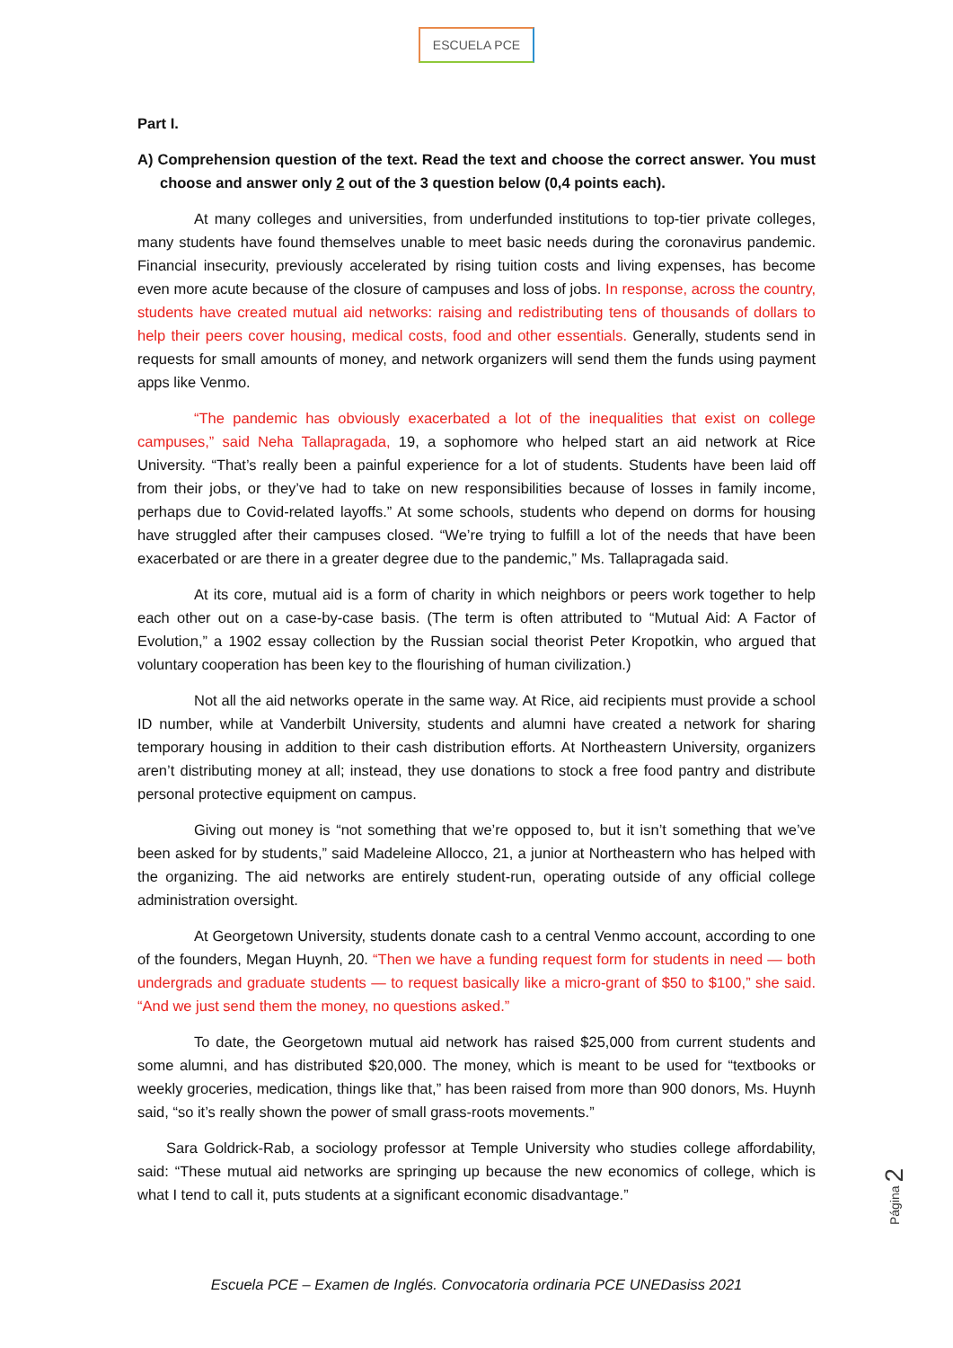ESCUELA PCE
Part I.
A) Comprehension question of the text. Read the text and choose the correct answer. You must choose and answer only 2 out of the 3 question below (0,4 points each).
At many colleges and universities, from underfunded institutions to top-tier private colleges, many students have found themselves unable to meet basic needs during the coronavirus pandemic. Financial insecurity, previously accelerated by rising tuition costs and living expenses, has become even more acute because of the closure of campuses and loss of jobs. In response, across the country, students have created mutual aid networks: raising and redistributing tens of thousands of dollars to help their peers cover housing, medical costs, food and other essentials. Generally, students send in requests for small amounts of money, and network organizers will send them the funds using payment apps like Venmo.
“The pandemic has obviously exacerbated a lot of the inequalities that exist on college campuses,” said Neha Tallapragada, 19, a sophomore who helped start an aid network at Rice University. “That’s really been a painful experience for a lot of students. Students have been laid off from their jobs, or they’ve had to take on new responsibilities because of losses in family income, perhaps due to Covid-related layoffs.” At some schools, students who depend on dorms for housing have struggled after their campuses closed. “We’re trying to fulfill a lot of the needs that have been exacerbated or are there in a greater degree due to the pandemic,” Ms. Tallapragada said.
At its core, mutual aid is a form of charity in which neighbors or peers work together to help each other out on a case-by-case basis. (The term is often attributed to “Mutual Aid: A Factor of Evolution,” a 1902 essay collection by the Russian social theorist Peter Kropotkin, who argued that voluntary cooperation has been key to the flourishing of human civilization.)
Not all the aid networks operate in the same way. At Rice, aid recipients must provide a school ID number, while at Vanderbilt University, students and alumni have created a network for sharing temporary housing in addition to their cash distribution efforts. At Northeastern University, organizers aren’t distributing money at all; instead, they use donations to stock a free food pantry and distribute personal protective equipment on campus.
Giving out money is “not something that we’re opposed to, but it isn’t something that we’ve been asked for by students,” said Madeleine Allocco, 21, a junior at Northeastern who has helped with the organizing. The aid networks are entirely student-run, operating outside of any official college administration oversight.
At Georgetown University, students donate cash to a central Venmo account, according to one of the founders, Megan Huynh, 20. “Then we have a funding request form for students in need — both undergrads and graduate students — to request basically like a micro-grant of $50 to $100,” she said. “And we just send them the money, no questions asked.”
To date, the Georgetown mutual aid network has raised $25,000 from current students and some alumni, and has distributed $20,000. The money, which is meant to be used for “textbooks or weekly groceries, medication, things like that,” has been raised from more than 900 donors, Ms. Huynh said, “so it’s really shown the power of small grass-roots movements.”
Sara Goldrick-Rab, a sociology professor at Temple University who studies college affordability, said: “These mutual aid networks are springing up because the new economics of college, which is what I tend to call it, puts students at a significant economic disadvantage.”
Página 2
Escuela PCE – Examen de Inglés. Convocatoria ordinaria PCE UNEDasiss 2021